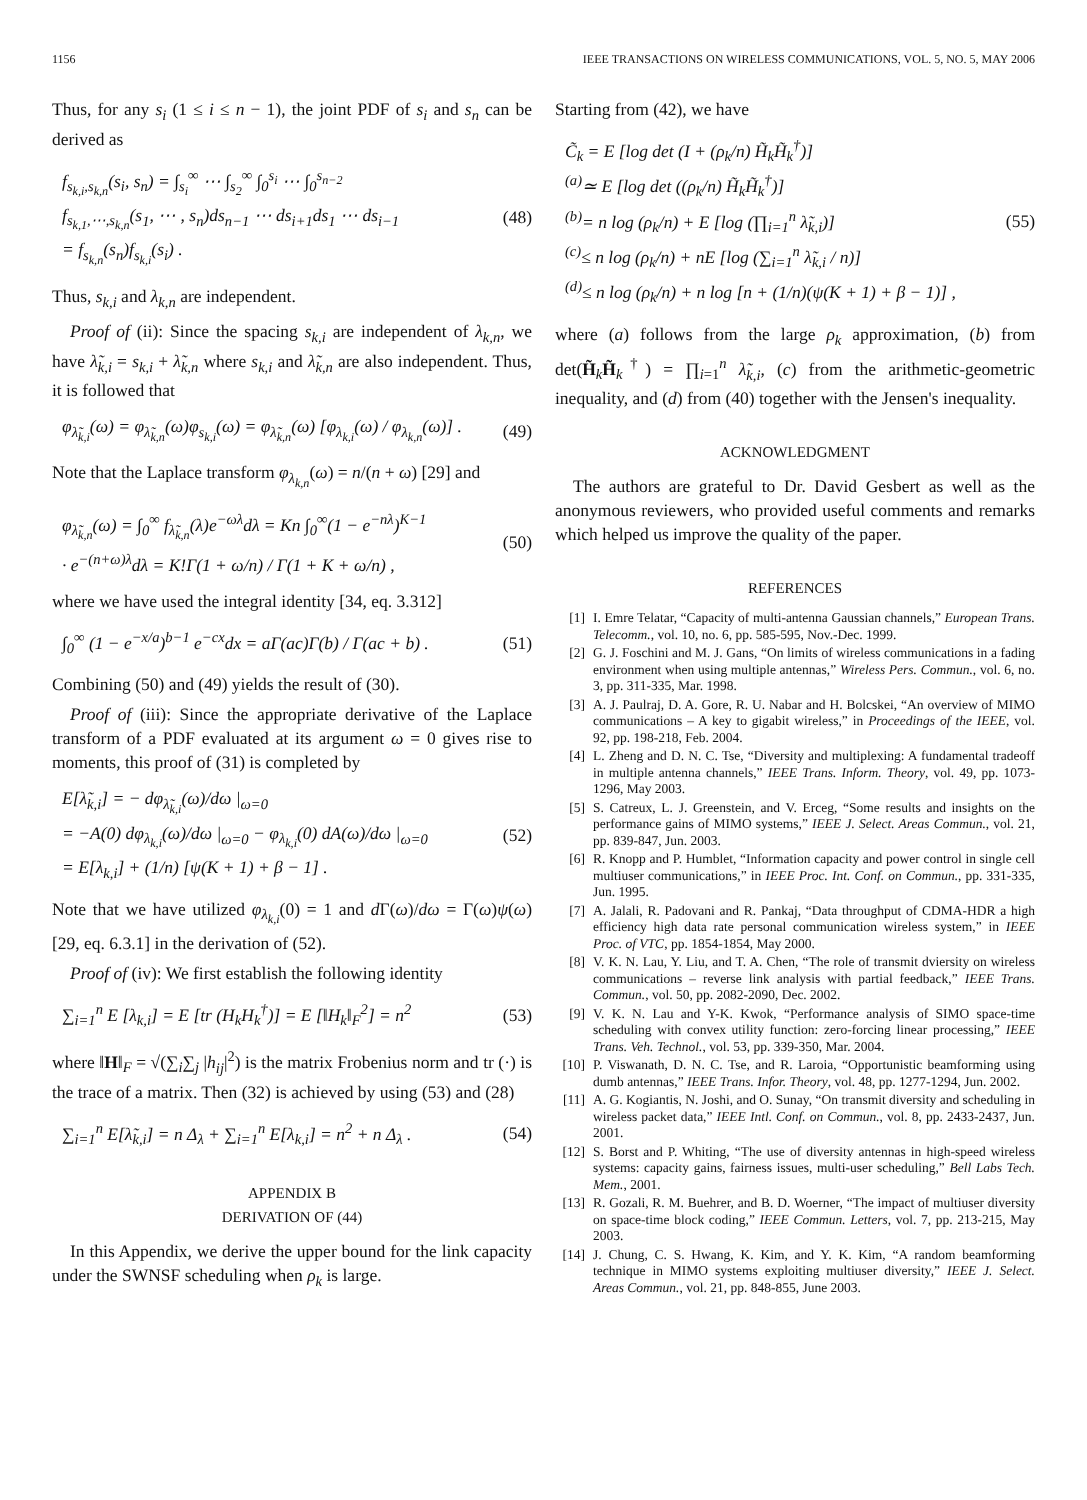1156 IEEE TRANSACTIONS ON WIRELESS COMMUNICATIONS, VOL. 5, NO. 5, MAY 2006
Thus, for any s<sub>i</sub> (1 ≤ i ≤ n − 1), the joint PDF of s<sub>i</sub> and s<sub>n</sub> can be derived as
f<sub>s<sub>k,i</sub>,s<sub>k,n</sub></sub>(s<sub>i</sub>, s<sub>n</sub>) = ∫<sub>s<sub>i</sub></sub><sup>∞</sup> ⋯ ∫<sub>s<sub>2</sub></sub><sup>∞</sup> ∫<sub>0</sub><sup>s<sub>i</sub></sup> ⋯ ∫<sub>0</sub><sup>s<sub>n−2</sub></sup>
f<sub>s<sub>k,1</sub>,⋯,s<sub>k,n</sub></sub>(s<sub>1</sub>, ⋯ , s<sub>n</sub>)ds<sub>n−1</sub> ⋯ ds<sub>i+1</sub>ds<sub>1</sub> ⋯ ds<sub>i−1</sub>
= f<sub>s<sub>k,n</sub></sub>(s<sub>n</sub>)f<sub>s<sub>k,i</sub></sub>(s<sub>i</sub>) . (48)
Thus, s<sub>k,i</sub> and λ<sub>k,n</sub> are independent.
Proof of (ii): Since the spacing s<sub>k,i</sub> are independent of λ<sub>k,n</sub>, we have λ̃<sub>k,i</sub> = s<sub>k,i</sub> + λ̃<sub>k,n</sub> where s<sub>k,i</sub> and λ̃<sub>k,n</sub> are also independent. Thus, it is followed that
φ<sub>λ̃<sub>k,i</sub></sub>(ω) = φ<sub>λ̃<sub>k,n</sub></sub>(ω)φ<sub>s<sub>k,i</sub></sub>(ω) = φ<sub>λ̃<sub>k,n</sub></sub>(ω) [φ<sub>λ<sub>k,i</sub></sub>(ω) / φ<sub>λ<sub>k,n</sub></sub>(ω)] . (49)
Note that the Laplace transform φ<sub>λ<sub>k,n</sub></sub>(ω) = n/(n + ω) [29] and
φ<sub>λ̃<sub>k,n</sub></sub>(ω) = ∫<sub>0</sub><sup>∞</sup> f<sub>λ̃<sub>k,n</sub></sub>(λ)e<sup>−ωλ</sup>dλ = Kn ∫<sub>0</sub><sup>∞</sup>(1 − e<sup>−nλ</sup>)<sup>K−1</sup>
· e<sup>−(n+ω)λ</sup>dλ = K!Γ(1 + ω/n) / Γ(1 + K + ω/n) , (50)
where we have used the integral identity [34, eq. 3.312]
∫<sub>0</sub><sup>∞</sup> (1 − e<sup>−x/a</sup>)<sup>b−1</sup> e<sup>−cx</sup>dx = aΓ(ac)Γ(b) / Γ(ac + b) . (51)
Combining (50) and (49) yields the result of (30).
Proof of (iii): Since the appropriate derivative of the Laplace transform of a PDF evaluated at its argument ω = 0 gives rise to moments, this proof of (31) is completed by
E[λ̃<sub>k,i</sub>] = − dφ<sub>λ̃<sub>k,i</sub></sub>(ω)/dω |<sub>ω=0</sub>
= −A(0) dφ<sub>λ<sub>k,i</sub></sub>(ω)/dω |<sub>ω=0</sub> − φ<sub>λ<sub>k,i</sub></sub>(0) dA(ω)/dω |<sub>ω=0</sub>
= E[λ<sub>k,i</sub>] + (1/n) [ψ(K + 1) + β − 1] . (52)
Note that we have utilized φ<sub>λ<sub>k,i</sub></sub>(0) = 1 and d Γ(ω)/dω = Γ(ω)ψ(ω) [29, eq. 6.3.1] in the derivation of (52).
Proof of (iv): We first establish the following identity
∑<sub>i=1</sub><sup>n</sup> E [λ<sub>k,i</sub>] = E [tr (H<sub>k</sub>H<sub>k</sub><sup>†</sup>)] = E [‖H<sub>k</sub>‖<sub>F</sub><sup>2</sup>] = n<sup>2</sup> (53)
where ‖H‖<sub>F</sub> = √(∑<sub>i</sub>∑<sub>j</sub> |h<sub>ij</sub>|<sup>2</sup>) is the matrix Frobenius norm and tr (·) is the trace of a matrix. Then (32) is achieved by using (53) and (28)
∑<sub>i=1</sub><sup>n</sup> E[λ̃<sub>k,i</sub>] = n Δ<sub>λ</sub> + ∑<sub>i=1</sub><sup>n</sup> E[λ<sub>k,i</sub>] = n<sup>2</sup> + n Δ<sub>λ</sub> . (54)
APPENDIX B
DERIVATION OF (44)
In this Appendix, we derive the upper bound for the link capacity under the SWNSF scheduling when ρ<sub>k</sub> is large.
Starting from (42), we have
C̃<sub>k</sub> = E [log det (I + (ρ<sub>k</sub>/n) H̃<sub>k</sub>H̃<sub>k</sub><sup>†</sup>)]
<sup>(a)</sup>≃ E [log det ((ρ<sub>k</sub>/n) H̃<sub>k</sub>H̃<sub>k</sub><sup>†</sup>)]
<sup>(b)</sup>= n log (ρ<sub>k</sub>/n) + E [log (∏<sub>i=1</sub><sup>n</sup> λ̃<sub>k,i</sub>)]
<sup>(c)</sup>≤ n log (ρ<sub>k</sub>/n) + nE [log (∑<sub>i=1</sub><sup>n</sup> λ̃<sub>k,i</sub> / n)]
<sup>(d)</sup>≤ n log (ρ<sub>k</sub>/n) + n log [n + (1/n)(ψ(K + 1) + β − 1)] , (55)
where (a) follows from the large ρ<sub>k</sub> approximation, (b) from det(H̃<sub>k</sub>H̃<sub>k</sub><sup>†</sup>) = ∏<sub>i=1</sub><sup>n</sup> λ̃<sub>k,i</sub>, (c) from the arithmetic-geometric inequality, and (d) from (40) together with the Jensen's inequality.
ACKNOWLEDGMENT
The authors are grateful to Dr. David Gesbert as well as the anonymous reviewers, who provided useful comments and remarks which helped us improve the quality of the paper.
REFERENCES
[1] I. Emre Telatar, “Capacity of multi-antenna Gaussian channels,” European Trans. Telecomm., vol. 10, no. 6, pp. 585-595, Nov.-Dec. 1999.
[2] G. J. Foschini and M. J. Gans, “On limits of wireless communications in a fading environment when using multiple antennas,” Wireless Pers. Commun., vol. 6, no. 3, pp. 311-335, Mar. 1998.
[3] A. J. Paulraj, D. A. Gore, R. U. Nabar and H. Bolcskei, “An overview of MIMO communications – A key to gigabit wireless,” in Proceedings of the IEEE, vol. 92, pp. 198-218, Feb. 2004.
[4] L. Zheng and D. N. C. Tse, “Diversity and multiplexing: A fundamental tradeoff in multiple antenna channels,” IEEE Trans. Inform. Theory, vol. 49, pp. 1073-1296, May 2003.
[5] S. Catreux, L. J. Greenstein, and V. Erceg, “Some results and insights on the performance gains of MIMO systems,” IEEE J. Select. Areas Commun., vol. 21, pp. 839-847, Jun. 2003.
[6] R. Knopp and P. Humblet, “Information capacity and power control in single cell multiuser communications,” in IEEE Proc. Int. Conf. on Commun., pp. 331-335, Jun. 1995.
[7] A. Jalali, R. Padovani and R. Pankaj, “Data throughput of CDMA-HDR a high efficiency high data rate personal communication wireless system,” in IEEE Proc. of VTC, pp. 1854-1854, May 2000.
[8] V. K. N. Lau, Y. Liu, and T. A. Chen, “The role of transmit dviersity on wireless communications – reverse link analysis with partial feedback,” IEEE Trans. Commun., vol. 50, pp. 2082-2090, Dec. 2002.
[9] V. K. N. Lau and Y-K. Kwok, “Performance analysis of SIMO space-time scheduling with convex utility function: zero-forcing linear processing,” IEEE Trans. Veh. Technol., vol. 53, pp. 339-350, Mar. 2004.
[10] P. Viswanath, D. N. C. Tse, and R. Laroia, “Opportunistic beamforming using dumb antennas,” IEEE Trans. Infor. Theory, vol. 48, pp. 1277-1294, Jun. 2002.
[11] A. G. Kogiantis, N. Joshi, and O. Sunay, “On transmit diversity and scheduling in wireless packet data,” IEEE Intl. Conf. on Commun., vol. 8, pp. 2433-2437, Jun. 2001.
[12] S. Borst and P. Whiting, “The use of diversity antennas in high-speed wireless systems: capacity gains, fairness issues, multi-user scheduling,” Bell Labs Tech. Mem., 2001.
[13] R. Gozali, R. M. Buehrer, and B. D. Woerner, “The impact of multiuser diversity on space-time block coding,” IEEE Commun. Letters, vol. 7, pp. 213-215, May 2003.
[14] J. Chung, C. S. Hwang, K. Kim, and Y. K. Kim, “A random beamforming technique in MIMO systems exploiting multiuser diversity,” IEEE J. Select. Areas Commun., vol. 21, pp. 848-855, June 2003.